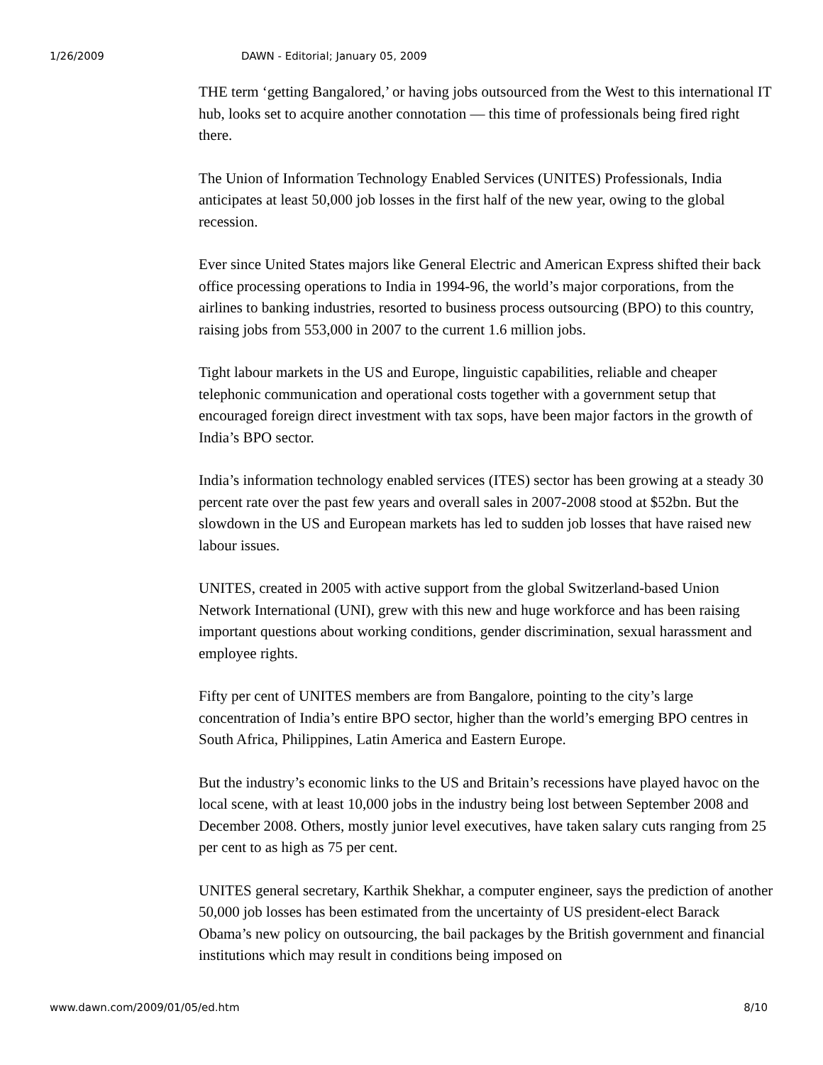1/26/2009 DAWN - Editorial; January 05, 2009
THE term ‘getting Bangalored,’ or having jobs outsourced from the West to this international IT hub, looks set to acquire another connotation — this time of professionals being fired right there.
The Union of Information Technology Enabled Services (UNITES) Professionals, India anticipates at least 50,000 job losses in the first half of the new year, owing to the global recession.
Ever since United States majors like General Electric and American Express shifted their back office processing operations to India in 1994-96, the world’s major corporations, from the airlines to banking industries, resorted to business process outsourcing (BPO) to this country, raising jobs from 553,000 in 2007 to the current 1.6 million jobs.
Tight labour markets in the US and Europe, linguistic capabilities, reliable and cheaper telephonic communication and operational costs together with a government setup that encouraged foreign direct investment with tax sops, have been major factors in the growth of India’s BPO sector.
India’s information technology enabled services (ITES) sector has been growing at a steady 30 percent rate over the past few years and overall sales in 2007-2008 stood at $52bn. But the slowdown in the US and European markets has led to sudden job losses that have raised new labour issues.
UNITES, created in 2005 with active support from the global Switzerland-based Union Network International (UNI), grew with this new and huge workforce and has been raising important questions about working conditions, gender discrimination, sexual harassment and employee rights.
Fifty per cent of UNITES members are from Bangalore, pointing to the city’s large concentration of India’s entire BPO sector, higher than the world’s emerging BPO centres in South Africa, Philippines, Latin America and Eastern Europe.
But the industry’s economic links to the US and Britain’s recessions have played havoc on the local scene, with at least 10,000 jobs in the industry being lost between September 2008 and December 2008. Others, mostly junior level executives, have taken salary cuts ranging from 25 per cent to as high as 75 per cent.
UNITES general secretary, Karthik Shekhar, a computer engineer, says the prediction of another 50,000 job losses has been estimated from the uncertainty of US president-elect Barack Obama’s new policy on outsourcing, the bail packages by the British government and financial institutions which may result in conditions being imposed on
www.dawn.com/2009/01/05/ed.htm 8/10